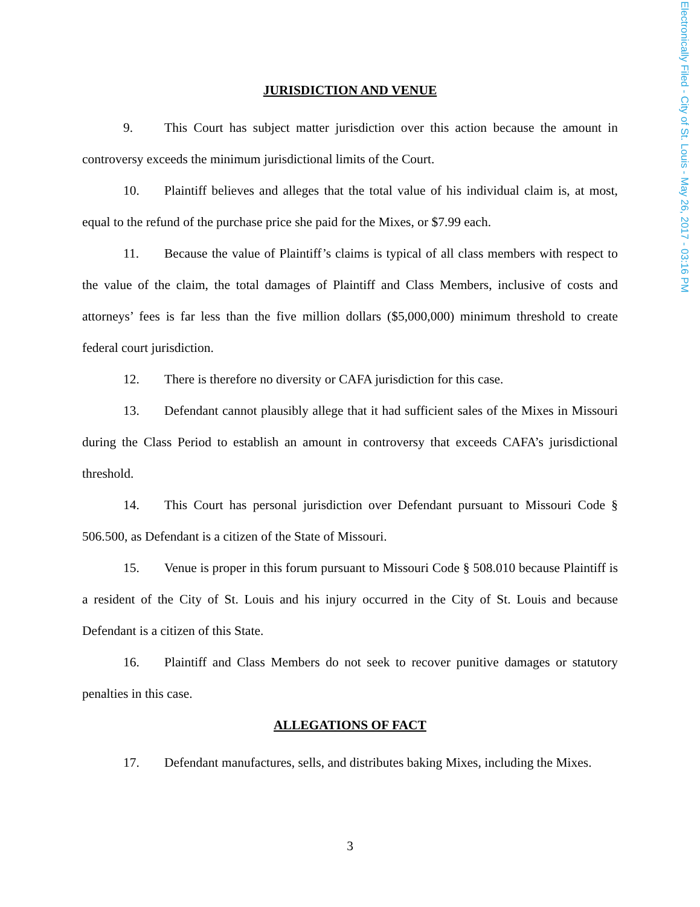JURISDICTION AND VENUE
9. This Court has subject matter jurisdiction over this action because the amount in controversy exceeds the minimum jurisdictional limits of the Court.
10. Plaintiff believes and alleges that the total value of his individual claim is, at most, equal to the refund of the purchase price she paid for the Mixes, or $7.99 each.
11. Because the value of Plaintiff’s claims is typical of all class members with respect to the value of the claim, the total damages of Plaintiff and Class Members, inclusive of costs and attorneys’ fees is far less than the five million dollars ($5,000,000) minimum threshold to create federal court jurisdiction.
12. There is therefore no diversity or CAFA jurisdiction for this case.
13. Defendant cannot plausibly allege that it had sufficient sales of the Mixes in Missouri during the Class Period to establish an amount in controversy that exceeds CAFA’s jurisdictional threshold.
14. This Court has personal jurisdiction over Defendant pursuant to Missouri Code § 506.500, as Defendant is a citizen of the State of Missouri.
15. Venue is proper in this forum pursuant to Missouri Code § 508.010 because Plaintiff is a resident of the City of St. Louis and his injury occurred in the City of St. Louis and because Defendant is a citizen of this State.
16. Plaintiff and Class Members do not seek to recover punitive damages or statutory penalties in this case.
ALLEGATIONS OF FACT
17. Defendant manufactures, sells, and distributes baking Mixes, including the Mixes.
3
Electronically Filed - City of St. Louis - May 26, 2017 - 03:16 PM